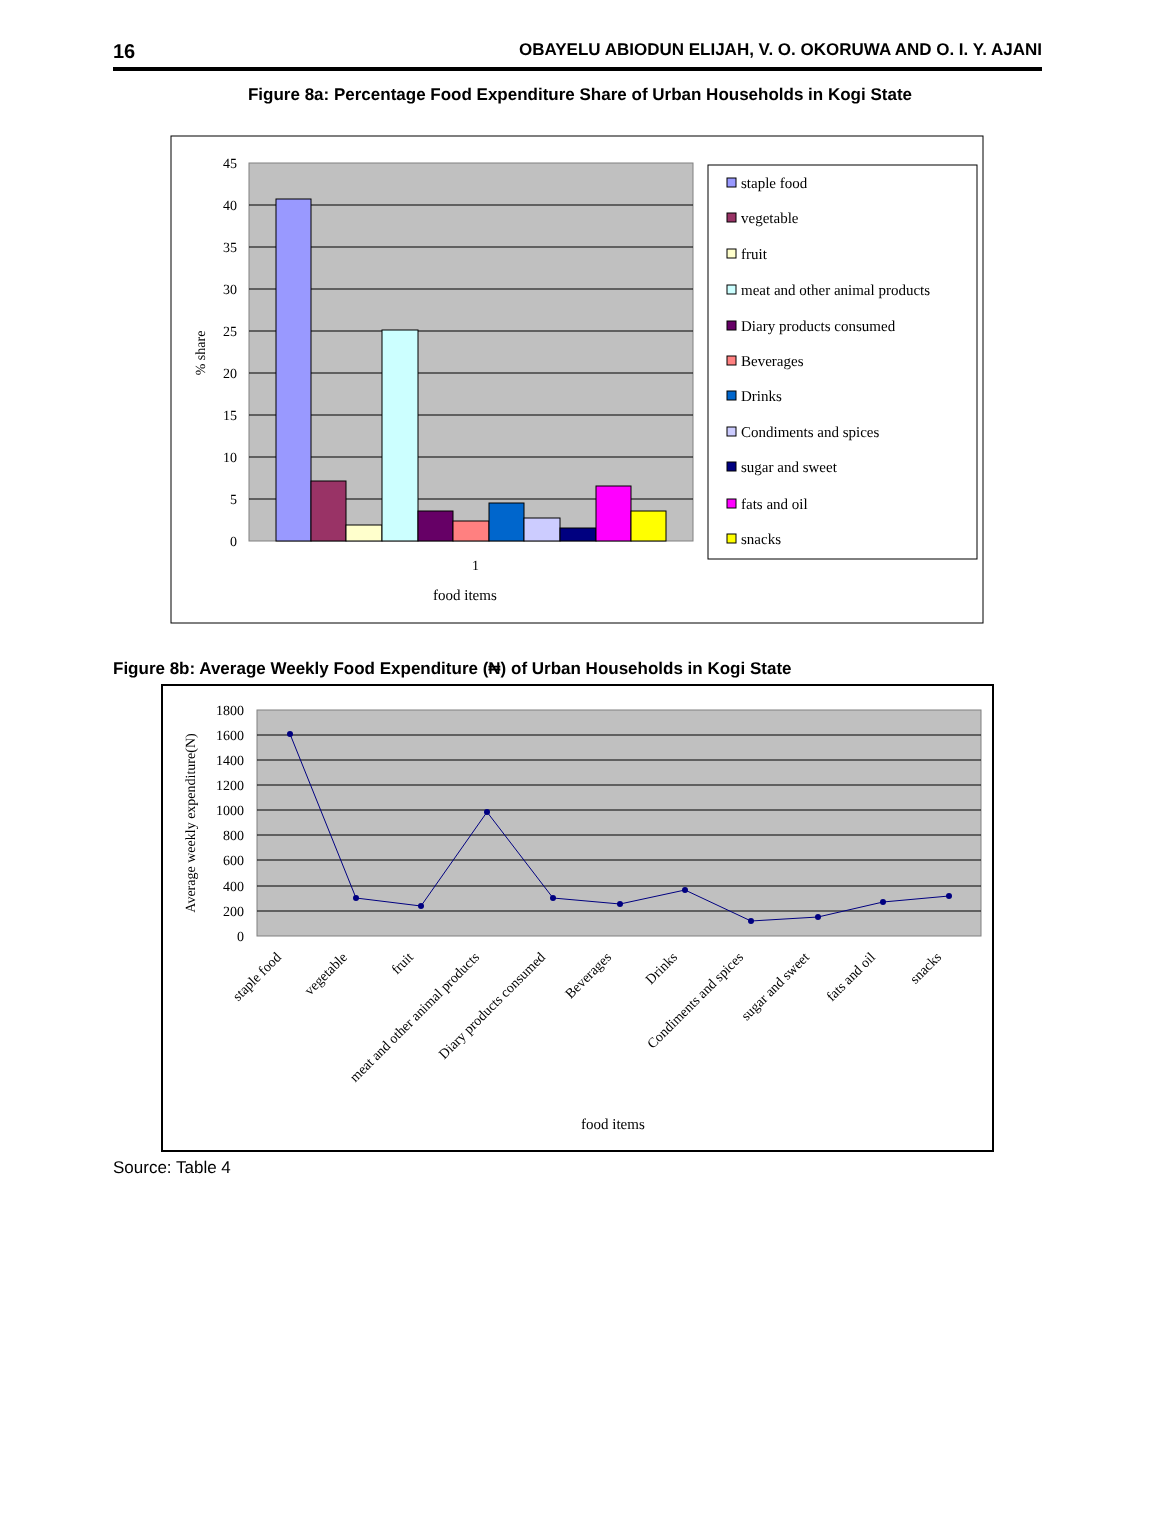16 OBAYELU ABIODUN ELIJAH, V. O. OKORUWA AND O. I. Y. AJANI
Figure 8a: Percentage Food Expenditure Share of Urban Households in Kogi State
45
40
35
30
25
20
15
10
5
0
% share
1
food items
staple food
vegetable
fruit
meat and other animal products
Diary products consumed
Beverages
Drinks
Condiments and spices
sugar and sweet
fats and oil
snacks
Figure 8b: Average Weekly Food Expenditure (₦) of Urban Households in Kogi State
1800
1600
1400
1200
1000
800
600
400
200
0
Average weekly expenditure(N)
staple food
vegetable
fruit
meat and other animal products
Diary products consumed
Beverages
Drinks
Condiments and spices
sugar and sweet
fats and oil
snacks
food items
Source: Table 4